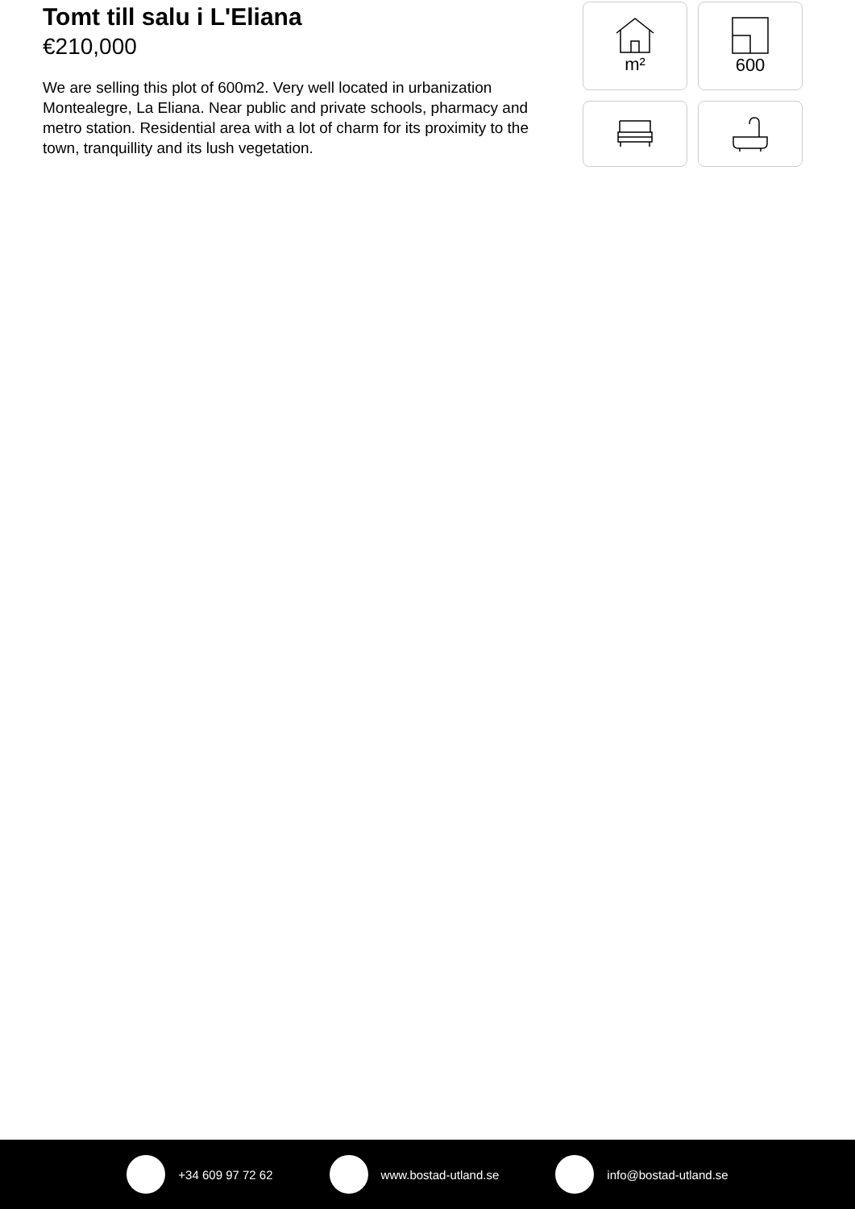Tomt till salu i L'Eliana
€210,000
We are selling this plot of 600m2. Very well located in urbanization Montealegre, La Eliana. Near public and private schools, pharmacy and metro station. Residential area with a lot of charm for its proximity to the town, tranquillity and its lush vegetation.
m²
600
+34 609 97 72 62 www.bostad-utland.se info@bostad-utland.se